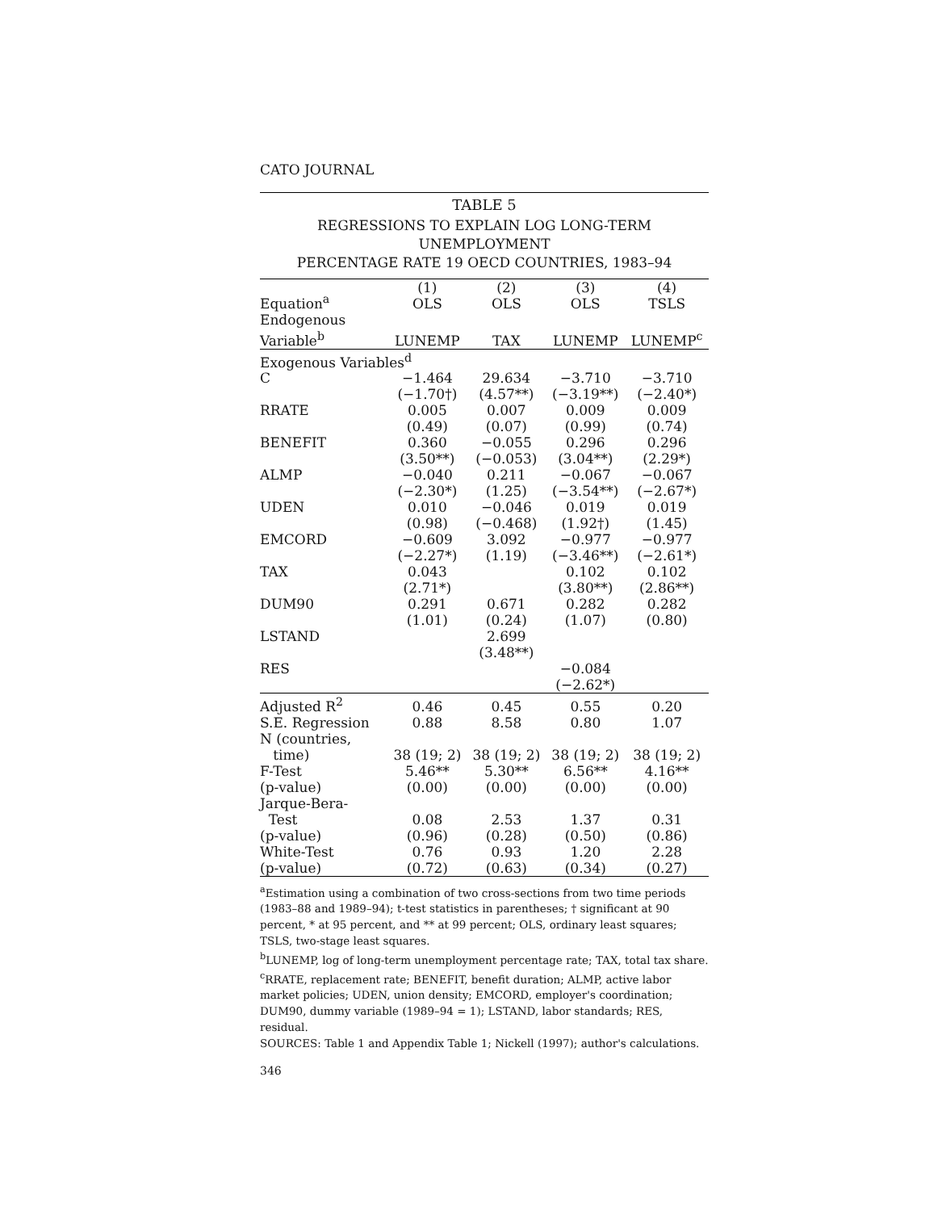CATO JOURNAL
TABLE 5
REGRESSIONS TO EXPLAIN LOG LONG-TERM UNEMPLOYMENT
PERCENTAGE RATE 19 OECD COUNTRIES, 1983–94
| Equation<sup>a</sup> | (1) OLS | (2) OLS | (3) OLS | (4) TSLS |
| --- | --- | --- | --- | --- |
| Endogenous Variable<sup>b</sup> | LUNEMP | TAX | LUNEMP | LUNEMP<sup>c</sup> |
| Exogenous Variables<sup>d</sup> | | | | |
| C | −1.464 | 29.634 | −3.710 | −3.710 |
| | (−1.70†) | (4.57**) | (−3.19**) | (−2.40*) |
| RRATE | 0.005 | 0.007 | 0.009 | 0.009 |
| | (0.49) | (0.07) | (0.99) | (0.74) |
| BENEFIT | 0.360 | −0.055 | 0.296 | 0.296 |
| | (3.50**) | (−0.053) | (3.04**) | (2.29*) |
| ALMP | −0.040 | 0.211 | −0.067 | −0.067 |
| | (−2.30*) | (1.25) | (−3.54**) | (−2.67*) |
| UDEN | 0.010 | −0.046 | 0.019 | 0.019 |
| | (0.98) | (−0.468) | (1.92†) | (1.45) |
| EMCORD | −0.609 | 3.092 | −0.977 | −0.977 |
| | (−2.27*) | (1.19) | (−3.46**) | (−2.61*) |
| TAX | 0.043 | | 0.102 | 0.102 |
| | (2.71*) | | (3.80**) | (2.86**) |
| DUM90 | 0.291 | 0.671 | 0.282 | 0.282 |
| | (1.01) | (0.24) | (1.07) | (0.80) |
| LSTAND | | 2.699 | | |
| | | (3.48**) | | |
| RES | | | −0.084 | |
| | | | (−2.62*) | |
| Adjusted R<sup>2</sup> | 0.46 | 0.45 | 0.55 | 0.20 |
| S.E. Regression | 0.88 | 8.58 | 0.80 | 1.07 |
| N (countries, time) | 38 (19; 2) | 38 (19; 2) | 38 (19; 2) | 38 (19; 2) |
| F-Test | 5.46** | 5.30** | 6.56** | 4.16** |
| (p-value) | (0.00) | (0.00) | (0.00) | (0.00) |
| Jarque-Bera- Test | 0.08 | 2.53 | 1.37 | 0.31 |
| (p-value) | (0.96) | (0.28) | (0.50) | (0.86) |
| White-Test | 0.76 | 0.93 | 1.20 | 2.28 |
| (p-value) | (0.72) | (0.63) | (0.34) | (0.27) |
<sup>a</sup> Estimation using a combination of two cross-sections from two time periods (1983–88 and 1989–94); t-test statistics in parentheses; † significant at 90 percent, * at 95 percent, and ** at 99 percent; OLS, ordinary least squares; TSLS, two-stage least squares.
<sup>b</sup> LUNEMP, log of long-term unemployment percentage rate; TAX, total tax share.
<sup>c</sup> RRATE, replacement rate; BENEFIT, benefit duration; ALMP, active labor market policies; UDEN, union density; EMCORD, employer's coordination; DUM90, dummy variable (1989–94 = 1); LSTAND, labor standards; RES, residual.
SOURCES: Table 1 and Appendix Table 1; Nickell (1997); author's calculations.
346